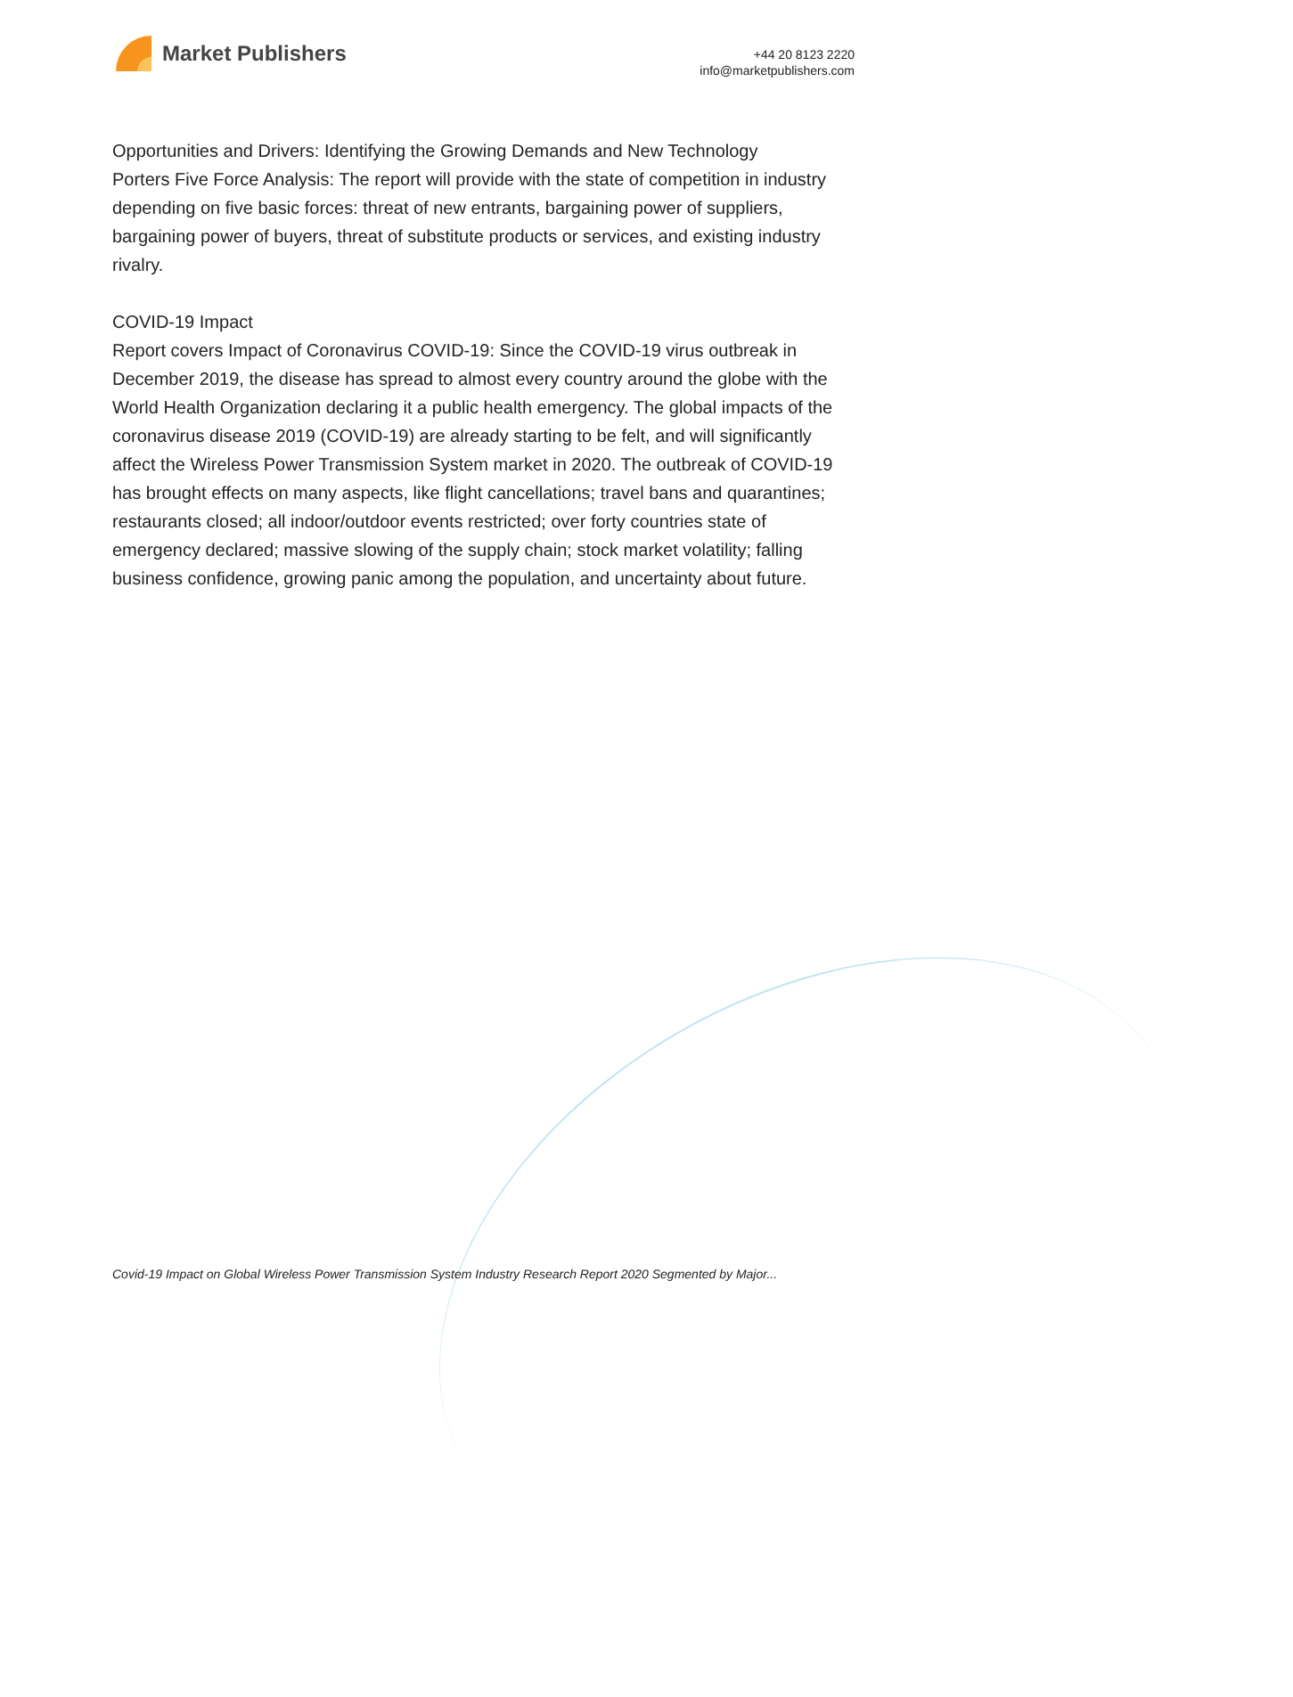Market Publishers
+44 20 8123 2220
info@marketpublishers.com
Opportunities and Drivers: Identifying the Growing Demands and New Technology
Porters Five Force Analysis: The report will provide with the state of competition in industry depending on five basic forces: threat of new entrants, bargaining power of suppliers, bargaining power of buyers, threat of substitute products or services, and existing industry rivalry.
COVID-19 Impact
Report covers Impact of Coronavirus COVID-19: Since the COVID-19 virus outbreak in December 2019, the disease has spread to almost every country around the globe with the World Health Organization declaring it a public health emergency. The global impacts of the coronavirus disease 2019 (COVID-19) are already starting to be felt, and will significantly affect the Wireless Power Transmission System market in 2020. The outbreak of COVID-19 has brought effects on many aspects, like flight cancellations; travel bans and quarantines; restaurants closed; all indoor/outdoor events restricted; over forty countries state of emergency declared; massive slowing of the supply chain; stock market volatility; falling business confidence, growing panic among the population, and uncertainty about future.
Covid-19 Impact on Global Wireless Power Transmission System Industry Research Report 2020 Segmented by Major...